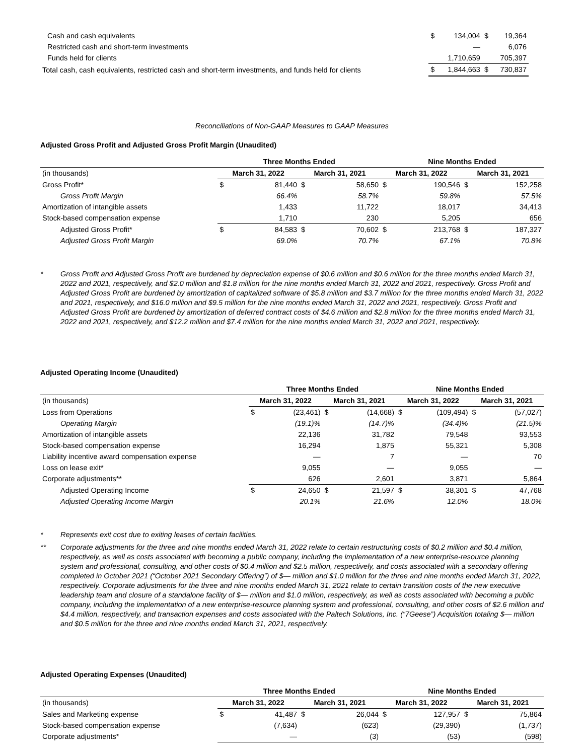| Cash and cash equivalents | $ | 134,004 | $ | 19,364 |
| Restricted cash and short-term investments | | — | | 6,076 |
| Funds held for clients | | 1,710,659 | | 705,397 |
| Total cash, cash equivalents, restricted cash and short-term investments, and funds held for clients | $ | 1,844,663 | $ | 730,837 |
Reconciliations of Non-GAAP Measures to GAAP Measures
Adjusted Gross Profit and Adjusted Gross Profit Margin (Unaudited)
| | Three Months Ended | | | | Nine Months Ended | | | |
| --- | --- | --- | --- | --- | --- | --- | --- | --- |
| (in thousands) | March 31, 2022 | | March 31, 2021 | | March 31, 2022 | | March 31, 2021 | |
| Gross Profit* | $ | 81,440 | $ | 58,650 | $ | 190,546 | $ | 152,258 |
| Gross Profit Margin | | 66.4% | | 58.7% | | 59.8% | | 57.5% |
| Amortization of intangible assets | | 1,433 | | 11,722 | | 18,017 | | 34,413 |
| Stock-based compensation expense | | 1,710 | | 230 | | 5,205 | | 656 |
| Adjusted Gross Profit* | $ | 84,583 | $ | 70,602 | $ | 213,768 | $ | 187,327 |
| Adjusted Gross Profit Margin | | 69.0% | | 70.7% | | 67.1% | | 70.8% |
* Gross Profit and Adjusted Gross Profit are burdened by depreciation expense of $0.6 million and $0.6 million for the three months ended March 31, 2022 and 2021, respectively, and $2.0 million and $1.8 million for the nine months ended March 31, 2022 and 2021, respectively. Gross Profit and Adjusted Gross Profit are burdened by amortization of capitalized software of $5.8 million and $3.7 million for the three months ended March 31, 2022 and 2021, respectively, and $16.0 million and $9.5 million for the nine months ended March 31, 2022 and 2021, respectively. Gross Profit and Adjusted Gross Profit are burdened by amortization of deferred contract costs of $4.6 million and $2.8 million for the three months ended March 31, 2022 and 2021, respectively, and $12.2 million and $7.4 million for the nine months ended March 31, 2022 and 2021, respectively.
Adjusted Operating Income (Unaudited)
| | Three Months Ended | | | | Nine Months Ended | | | |
| --- | --- | --- | --- | --- | --- | --- | --- | --- |
| (in thousands) | March 31, 2022 | | March 31, 2021 | | March 31, 2022 | | March 31, 2021 | |
| Loss from Operations | $ | (23,461) | $ | (14,668) | $ | (109,494) | $ | (57,027) |
| Operating Margin | | (19.1)% | | (14.7)% | | (34.4)% | | (21.5)% |
| Amortization of intangible assets | | 22,136 | | 31,782 | | 79,548 | | 93,553 |
| Stock-based compensation expense | | 16,294 | | 1,875 | | 55,321 | | 5,308 |
| Liability incentive award compensation expense | | — | | 7 | | — | | 70 |
| Loss on lease exit* | | 9,055 | | — | | 9,055 | | — |
| Corporate adjustments** | | 626 | | 2,601 | | 3,871 | | 5,864 |
| Adjusted Operating Income | $ | 24,650 | $ | 21,597 | $ | 38,301 | $ | 47,768 |
| Adjusted Operating Income Margin | | 20.1% | | 21.6% | | 12.0% | | 18.0% |
* Represents exit cost due to exiting leases of certain facilities.
** Corporate adjustments for the three and nine months ended March 31, 2022 relate to certain restructuring costs of $0.2 million and $0.4 million, respectively, as well as costs associated with becoming a public company, including the implementation of a new enterprise-resource planning system and professional, consulting, and other costs of $0.4 million and $2.5 million, respectively, and costs associated with a secondary offering completed in October 2021 (“October 2021 Secondary Offering”) of $— million and $1.0 million for the three and nine months ended March 31, 2022, respectively. Corporate adjustments for the three and nine months ended March 31, 2021 relate to certain transition costs of the new executive leadership team and closure of a standalone facility of $— million and $1.0 million, respectively, as well as costs associated with becoming a public company, including the implementation of a new enterprise-resource planning system and professional, consulting, and other costs of $2.6 million and $4.4 million, respectively, and transaction expenses and costs associated with the Paltech Solutions, Inc. (“7Geese”) Acquisition totaling $— million and $0.5 million for the three and nine months ended March 31, 2021, respectively.
Adjusted Operating Expenses (Unaudited)
| | Three Months Ended | | | | Nine Months Ended | | | |
| --- | --- | --- | --- | --- | --- | --- | --- | --- |
| (in thousands) | March 31, 2022 | | March 31, 2021 | | March 31, 2022 | | March 31, 2021 | |
| Sales and Marketing expense | $ | 41,487 | $ | 26,044 | $ | 127,957 | $ | 75,864 |
| Stock-based compensation expense | | (7,634) | | (623) | | (29,390) | | (1,737) |
| Corporate adjustments* | | — | | (3) | | (53) | | (598) |